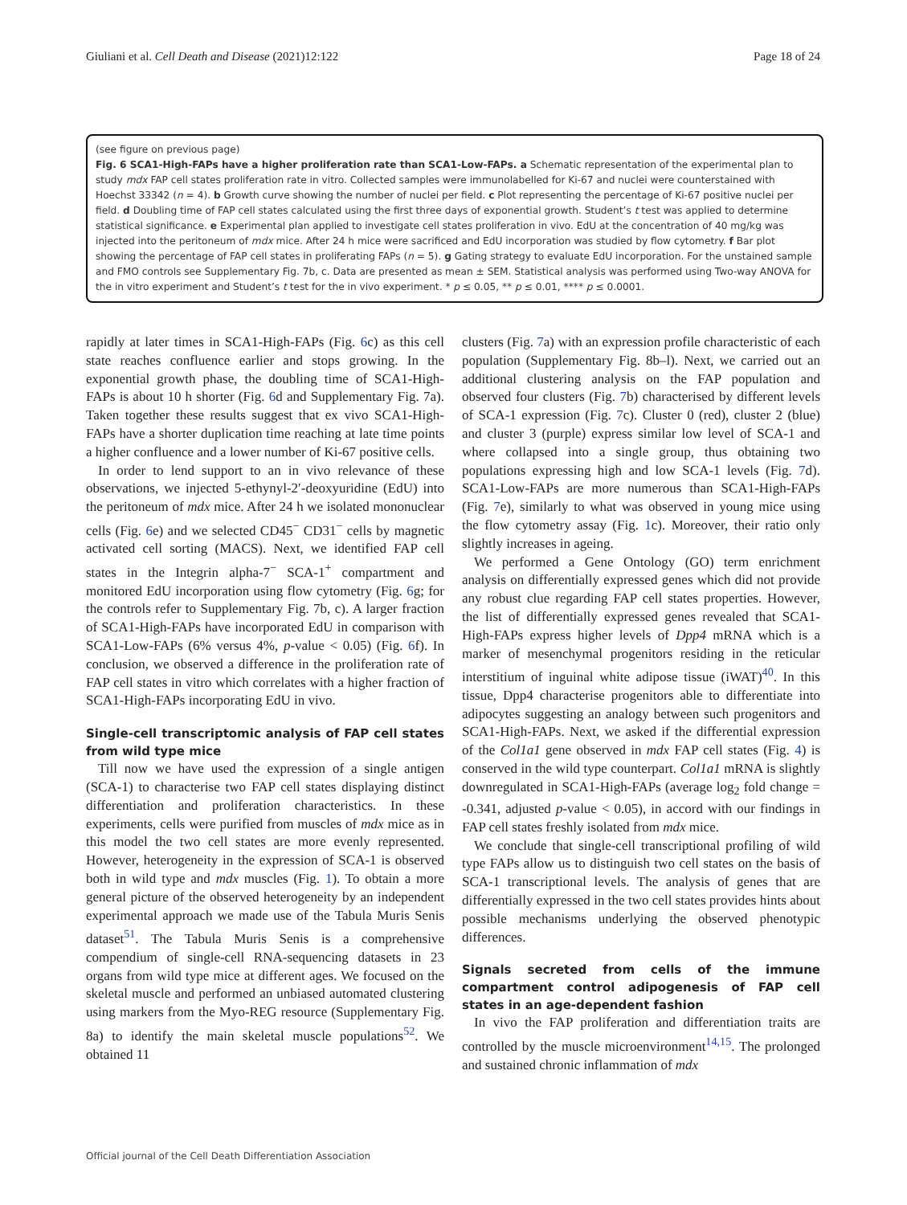Giuliani et al. Cell Death and Disease (2021)12:122 Page 18 of 24
(see figure on previous page)
Fig. 6 SCA1-High-FAPs have a higher proliferation rate than SCA1-Low-FAPs. a Schematic representation of the experimental plan to study mdx FAP cell states proliferation rate in vitro. Collected samples were immunolabelled for Ki-67 and nuclei were counterstained with Hoechst 33342 (n = 4). b Growth curve showing the number of nuclei per field. c Plot representing the percentage of Ki-67 positive nuclei per field. d Doubling time of FAP cell states calculated using the first three days of exponential growth. Student’s t test was applied to determine statistical significance. e Experimental plan applied to investigate cell states proliferation in vivo. EdU at the concentration of 40 mg/kg was injected into the peritoneum of mdx mice. After 24 h mice were sacrificed and EdU incorporation was studied by flow cytometry. f Bar plot showing the percentage of FAP cell states in proliferating FAPs (n = 5). g Gating strategy to evaluate EdU incorporation. For the unstained sample and FMO controls see Supplementary Fig. 7b, c. Data are presented as mean ± SEM. Statistical analysis was performed using Two-way ANOVA for the in vitro experiment and Student’s t test for the in vivo experiment. * p ≤ 0.05, ** p ≤ 0.01, **** p ≤ 0.0001.
rapidly at later times in SCA1-High-FAPs (Fig. 6c) as this cell state reaches confluence earlier and stops growing. In the exponential growth phase, the doubling time of SCA1-High-FAPs is about 10 h shorter (Fig. 6d and Supplementary Fig. 7a). Taken together these results suggest that ex vivo SCA1-High-FAPs have a shorter duplication time reaching at late time points a higher confluence and a lower number of Ki-67 positive cells.
In order to lend support to an in vivo relevance of these observations, we injected 5-ethynyl-2′-deoxyuridine (EdU) into the peritoneum of mdx mice. After 24 h we isolated mononuclear cells (Fig. 6e) and we selected CD45<sup>−</sup> CD31<sup>−</sup> cells by magnetic activated cell sorting (MACS). Next, we identified FAP cell states in the Integrin alpha-7<sup>−</sup> SCA-1<sup>+</sup> compartment and monitored EdU incorporation using flow cytometry (Fig. 6g; for the controls refer to Supplementary Fig. 7b, c). A larger fraction of SCA1-High-FAPs have incorporated EdU in comparison with SCA1-Low-FAPs (6% versus 4%, p-value < 0.05) (Fig. 6f). In conclusion, we observed a difference in the proliferation rate of FAP cell states in vitro which correlates with a higher fraction of SCA1-High-FAPs incorporating EdU in vivo.
Single-cell transcriptomic analysis of FAP cell states from wild type mice
Till now we have used the expression of a single antigen (SCA-1) to characterise two FAP cell states displaying distinct differentiation and proliferation characteristics. In these experiments, cells were purified from muscles of mdx mice as in this model the two cell states are more evenly represented. However, heterogeneity in the expression of SCA-1 is observed both in wild type and mdx muscles (Fig. 1). To obtain a more general picture of the observed heterogeneity by an independent experimental approach we made use of the Tabula Muris Senis dataset<sup>51</sup>. The Tabula Muris Senis is a comprehensive compendium of single-cell RNA-sequencing datasets in 23 organs from wild type mice at different ages. We focused on the skeletal muscle and performed an unbiased automated clustering using markers from the Myo-REG resource (Supplementary Fig. 8a) to identify the main skeletal muscle populations<sup>52</sup>. We obtained 11
clusters (Fig. 7a) with an expression profile characteristic of each population (Supplementary Fig. 8b–l). Next, we carried out an additional clustering analysis on the FAP population and observed four clusters (Fig. 7b) characterised by different levels of SCA-1 expression (Fig. 7c). Cluster 0 (red), cluster 2 (blue) and cluster 3 (purple) express similar low level of SCA-1 and where collapsed into a single group, thus obtaining two populations expressing high and low SCA-1 levels (Fig. 7d). SCA1-Low-FAPs are more numerous than SCA1-High-FAPs (Fig. 7e), similarly to what was observed in young mice using the flow cytometry assay (Fig. 1c). Moreover, their ratio only slightly increases in ageing.
We performed a Gene Ontology (GO) term enrichment analysis on differentially expressed genes which did not provide any robust clue regarding FAP cell states properties. However, the list of differentially expressed genes revealed that SCA1-High-FAPs express higher levels of Dpp4 mRNA which is a marker of mesenchymal progenitors residing in the reticular interstitium of inguinal white adipose tissue (iWAT)<sup>40</sup>. In this tissue, Dpp4 characterise progenitors able to differentiate into adipocytes suggesting an analogy between such progenitors and SCA1-High-FAPs. Next, we asked if the differential expression of the Col1a1 gene observed in mdx FAP cell states (Fig. 4) is conserved in the wild type counterpart. Col1a1 mRNA is slightly downregulated in SCA1-High-FAPs (average log<sub>2</sub> fold change = -0.341, adjusted p-value < 0.05), in accord with our findings in FAP cell states freshly isolated from mdx mice.
We conclude that single-cell transcriptional profiling of wild type FAPs allow us to distinguish two cell states on the basis of SCA-1 transcriptional levels. The analysis of genes that are differentially expressed in the two cell states provides hints about possible mechanisms underlying the observed phenotypic differences.
Signals secreted from cells of the immune compartment control adipogenesis of FAP cell states in an age-dependent fashion
In vivo the FAP proliferation and differentiation traits are controlled by the muscle microenvironment<sup>14,15</sup>. The prolonged and sustained chronic inflammation of mdx
Official journal of the Cell Death Differentiation Association